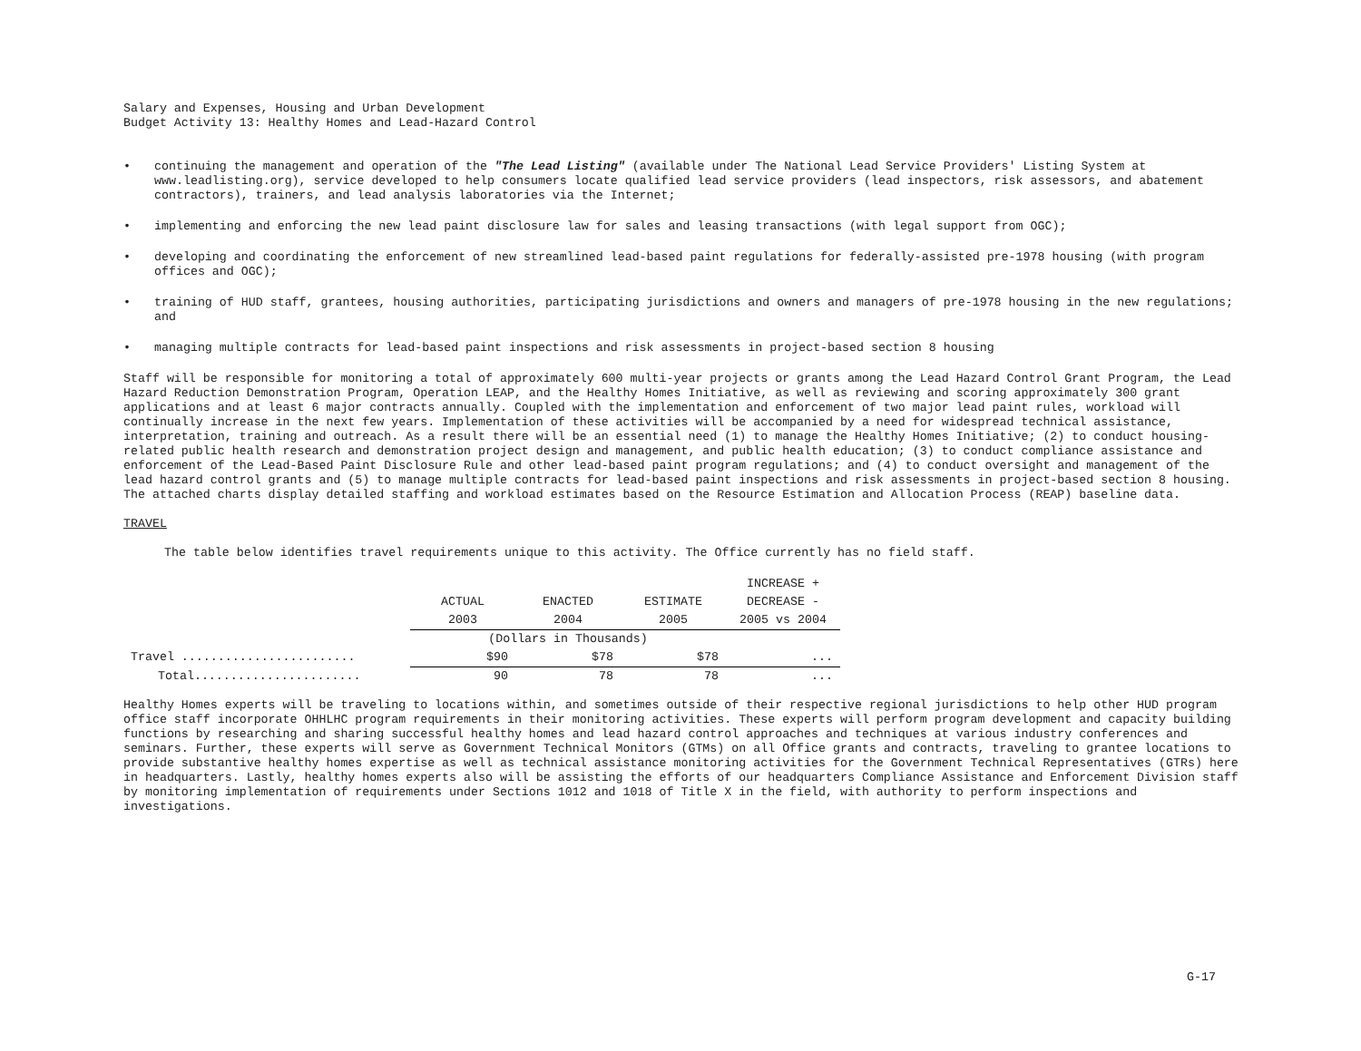Salary and Expenses, Housing and Urban Development
Budget Activity 13: Healthy Homes and Lead-Hazard Control
• continuing the management and operation of the "The Lead Listing" (available under The National Lead Service Providers' Listing System at www.leadlisting.org), service developed to help consumers locate qualified lead service providers (lead inspectors, risk assessors, and abatement contractors), trainers, and lead analysis laboratories via the Internet;
• implementing and enforcing the new lead paint disclosure law for sales and leasing transactions (with legal support from OGC);
• developing and coordinating the enforcement of new streamlined lead-based paint regulations for federally-assisted pre-1978 housing (with program offices and OGC);
• training of HUD staff, grantees, housing authorities, participating jurisdictions and owners and managers of pre-1978 housing in the new regulations; and
• managing multiple contracts for lead-based paint inspections and risk assessments in project-based section 8 housing
Staff will be responsible for monitoring a total of approximately 600 multi-year projects or grants among the Lead Hazard Control Grant Program, the Lead Hazard Reduction Demonstration Program, Operation LEAP, and the Healthy Homes Initiative, as well as reviewing and scoring approximately 300 grant applications and at least 6 major contracts annually. Coupled with the implementation and enforcement of two major lead paint rules, workload will continually increase in the next few years. Implementation of these activities will be accompanied by a need for widespread technical assistance, interpretation, training and outreach. As a result there will be an essential need (1) to manage the Healthy Homes Initiative; (2) to conduct housing-related public health research and demonstration project design and management, and public health education; (3) to conduct compliance assistance and enforcement of the Lead-Based Paint Disclosure Rule and other lead-based paint program regulations; and (4) to conduct oversight and management of the lead hazard control grants and (5) to manage multiple contracts for lead-based paint inspections and risk assessments in project-based section 8 housing. The attached charts display detailed staffing and workload estimates based on the Resource Estimation and Allocation Process (REAP) baseline data.
TRAVEL
The table below identifies travel requirements unique to this activity. The Office currently has no field staff.
| | | | | INCREASE + |
| | ACTUAL | ENACTED | ESTIMATE | DECREASE - |
| | 2003 | 2004 | 2005 | 2005 vs 2004 |
| | (Dollars in Thousands) | | | |
| Travel ........................ | $90 | $78 | $78 | ... |
| Total....................... | 90 | 78 | 78 | ... |
Healthy Homes experts will be traveling to locations within, and sometimes outside of their respective regional jurisdictions to help other HUD program office staff incorporate OHHLHC program requirements in their monitoring activities. These experts will perform program development and capacity building functions by researching and sharing successful healthy homes and lead hazard control approaches and techniques at various industry conferences and seminars. Further, these experts will serve as Government Technical Monitors (GTMs) on all Office grants and contracts, traveling to grantee locations to provide substantive healthy homes expertise as well as technical assistance monitoring activities for the Government Technical Representatives (GTRs) here in headquarters. Lastly, healthy homes experts also will be assisting the efforts of our headquarters Compliance Assistance and Enforcement Division staff by monitoring implementation of requirements under Sections 1012 and 1018 of Title X in the field, with authority to perform inspections and investigations.
G-17